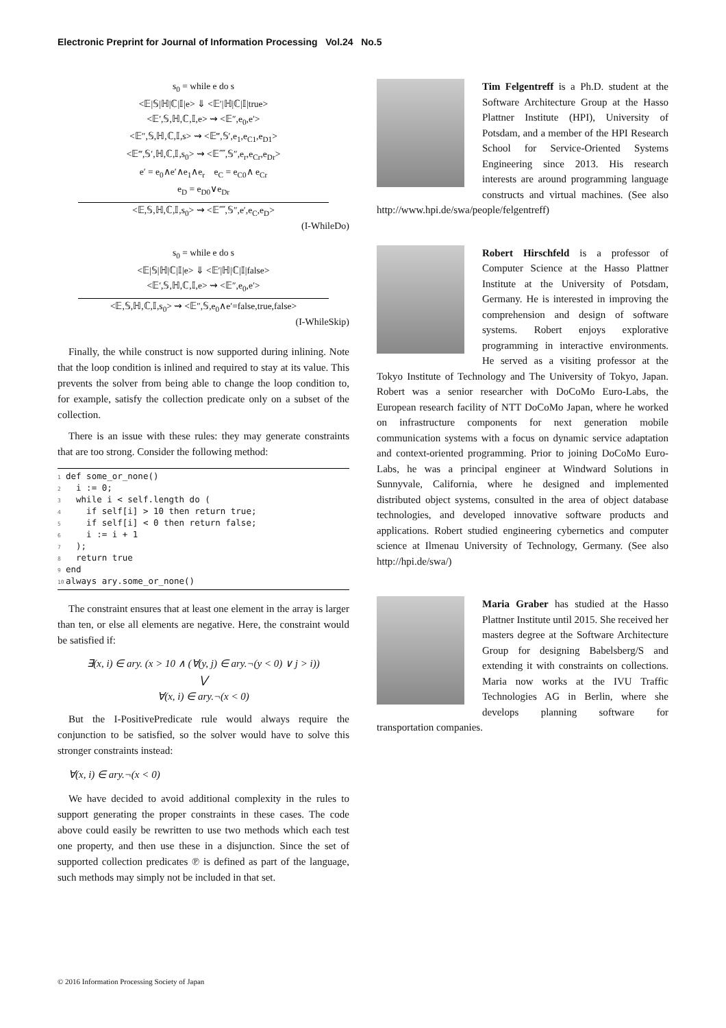Electronic Preprint for Journal of Information Processing Vol.24 No.5
s<sub>0</sub> = while e do s
<𝔼|𝕊|ℍ|ℂ|𝕀|e> ⇓ <𝔼′|ℍ|ℂ|𝕀|true>
<𝔼′,𝕊,ℍ,ℂ,𝕀,e> ⇝ <𝔼″,e<sub>0</sub>,e′>
<𝔼″,𝕊,ℍ,ℂ,𝕀,s> ⇝ <𝔼‴,𝕊′,e<sub>1</sub>,e<sub>C1</sub>,e<sub>D1</sub>>
<𝔼‴,𝕊′,ℍ,ℂ,𝕀,s<sub>0</sub>> ⇝ <𝔼⁗,𝕊″,e<sub>r</sub>,e<sub>Cr</sub>,e<sub>Dr</sub>>
e′ = e<sub>0</sub>∧e′∧e<sub>1</sub>∧e<sub>r</sub> e<sub>C</sub> = e<sub>C0</sub>∧ e<sub>Cr</sub>
e<sub>D</sub> = e<sub>D0</sub>∨e<sub>Dr</sub>
<𝔼,𝕊,ℍ,ℂ,𝕀,s<sub>0</sub>> ⇝ <𝔼⁗,𝕊″,e′,e<sub>C</sub>,e<sub>D</sub>>
(I-WhileDo)
s<sub>0</sub> = while e do s
<𝔼|𝕊|ℍ|ℂ|𝕀|e> ⇓ <𝔼′|ℍ|ℂ|𝕀|false>
<𝔼′,𝕊,ℍ,ℂ,𝕀,e> ⇝ <𝔼″,e<sub>0</sub>,e′>
<𝔼,𝕊,ℍ,ℂ,𝕀,s<sub>0</sub>> ⇝ <𝔼″,𝕊,e<sub>0</sub>∧e′=false,true,false>
(I-WhileSkip)
Finally, the while construct is now supported during inlining. Note that the loop condition is inlined and required to stay at its value. This prevents the solver from being able to change the loop condition to, for example, satisfy the collection predicate only on a subset of the collection.
There is an issue with these rules: they may generate constraints that are too strong. Consider the following method:
1def some_or_none()
2  i := 0;
3  while i < self.length do (
4    if self[i] > 10 then return true;
5    if self[i] < 0 then return false;
6    i := i + 1
7  );
8  return true
9end
10always ary.some_or_none()
The constraint ensures that at least one element in the array is larger than ten, or else all elements are negative. Here, the constraint would be satisfied if:
∃(x, i) ∈ ary. (x > 10 ∧ (∀(y, j) ∈ ary.¬(y < 0) ∨ j > i))
⋁
∀(x, i) ∈ ary.¬(x < 0)
But the I-PositivePredicate rule would always require the conjunction to be satisfied, so the solver would have to solve this stronger constraints instead:
∀(x, i) ∈ ary.¬(x < 0)
We have decided to avoid additional complexity in the rules to support generating the proper constraints in these cases. The code above could easily be rewritten to use two methods which each test one property, and then use these in a disjunction. Since the set of supported collection predicates ℗ is defined as part of the language, such methods may simply not be included in that set.
Tim Felgentreff is a Ph.D. student at the Software Architecture Group at the Hasso Plattner Institute (HPI), University of Potsdam, and a member of the HPI Research School for Service-Oriented Systems Engineering since 2013. His research interests are around programming language constructs and virtual machines. (See also http://www.hpi.de/swa/people/felgentreff)
Robert Hirschfeld is a professor of Computer Science at the Hasso Plattner Institute at the University of Potsdam, Germany. He is interested in improving the comprehension and design of software systems. Robert enjoys explorative programming in interactive environments. He served as a visiting professor at the Tokyo Institute of Technology and The University of Tokyo, Japan. Robert was a senior researcher with DoCoMo Euro-Labs, the European research facility of NTT DoCoMo Japan, where he worked on infrastructure components for next generation mobile communication systems with a focus on dynamic service adaptation and context-oriented programming. Prior to joining DoCoMo Euro-Labs, he was a principal engineer at Windward Solutions in Sunnyvale, California, where he designed and implemented distributed object systems, consulted in the area of object database technologies, and developed innovative software products and applications. Robert studied engineering cybernetics and computer science at Ilmenau University of Technology, Germany. (See also http://hpi.de/swa/)
Maria Graber has studied at the Hasso Plattner Institute until 2015. She received her masters degree at the Software Architecture Group for designing Babelsberg/S and extending it with constraints on collections. Maria now works at the IVU Traffic Technologies AG in Berlin, where she develops planning software for transportation companies.
© 2016 Information Processing Society of Japan